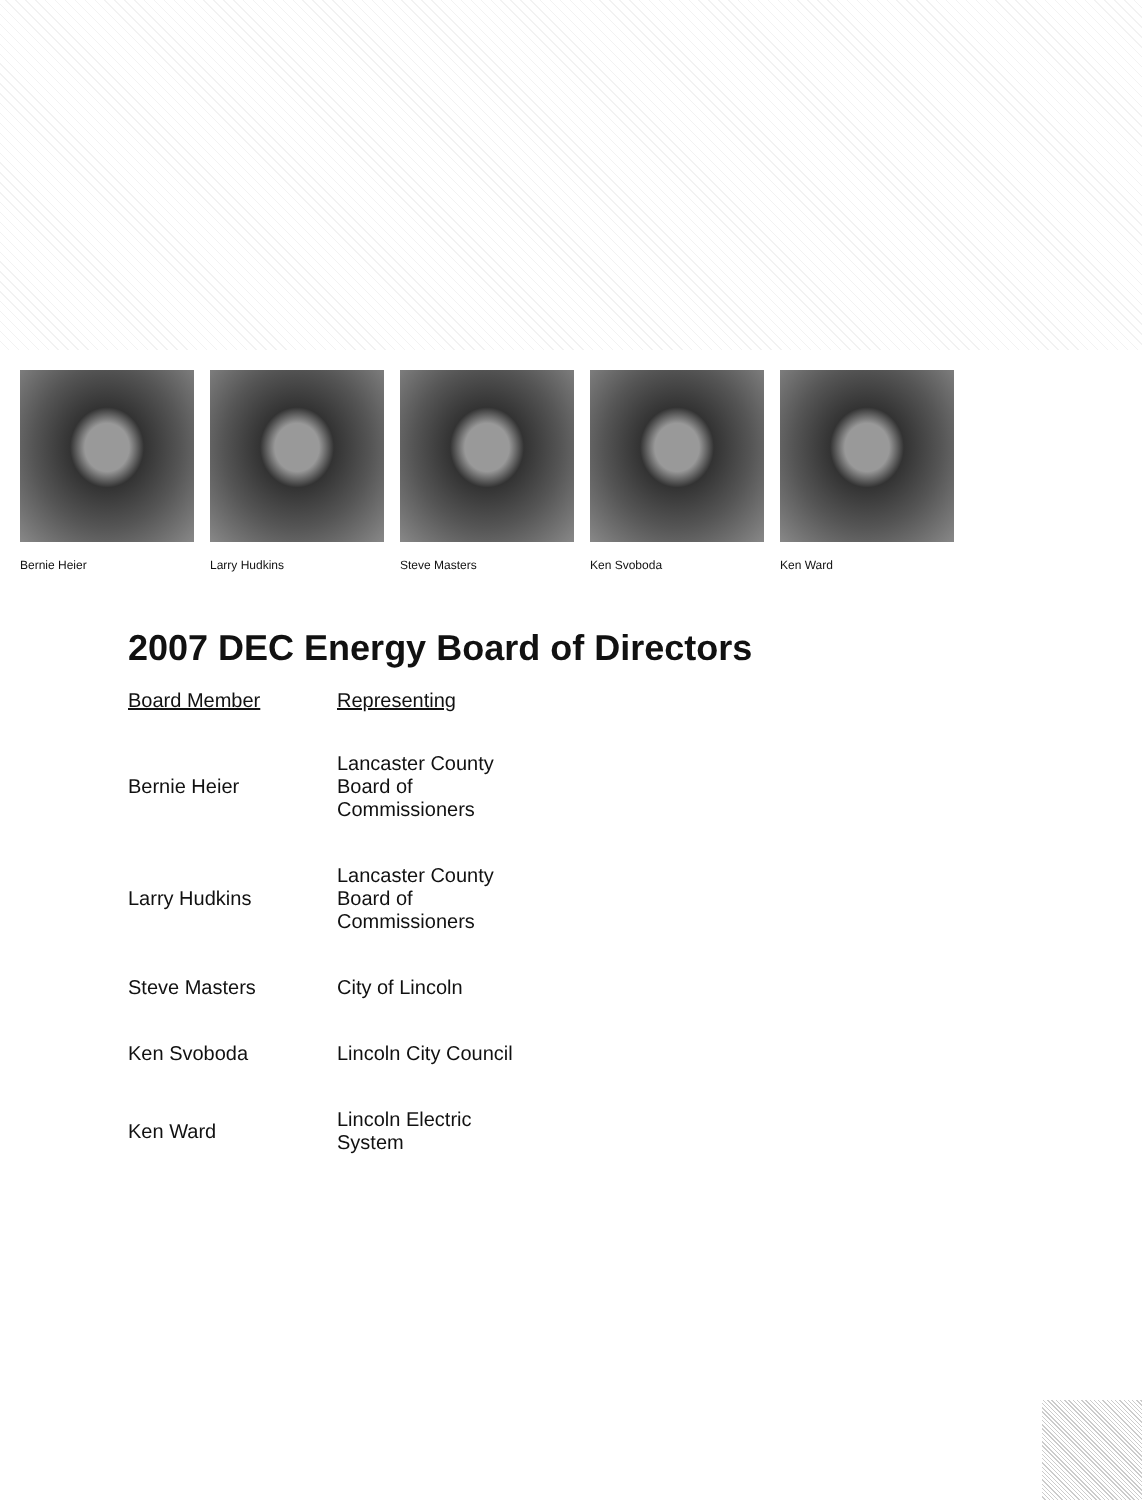Bernie Heier Larry Hudkins Steve Masters Ken Svoboda Ken Ward
2007 DEC Energy Board of Directors
| Board Member | Representing |
| --- | --- |
| Bernie Heier | Lancaster County Board of Commissioners |
| Larry Hudkins | Lancaster County Board of Commissioners |
| Steve Masters | City of Lincoln |
| Ken Svoboda | Lincoln City Council |
| Ken Ward | Lincoln Electric System |